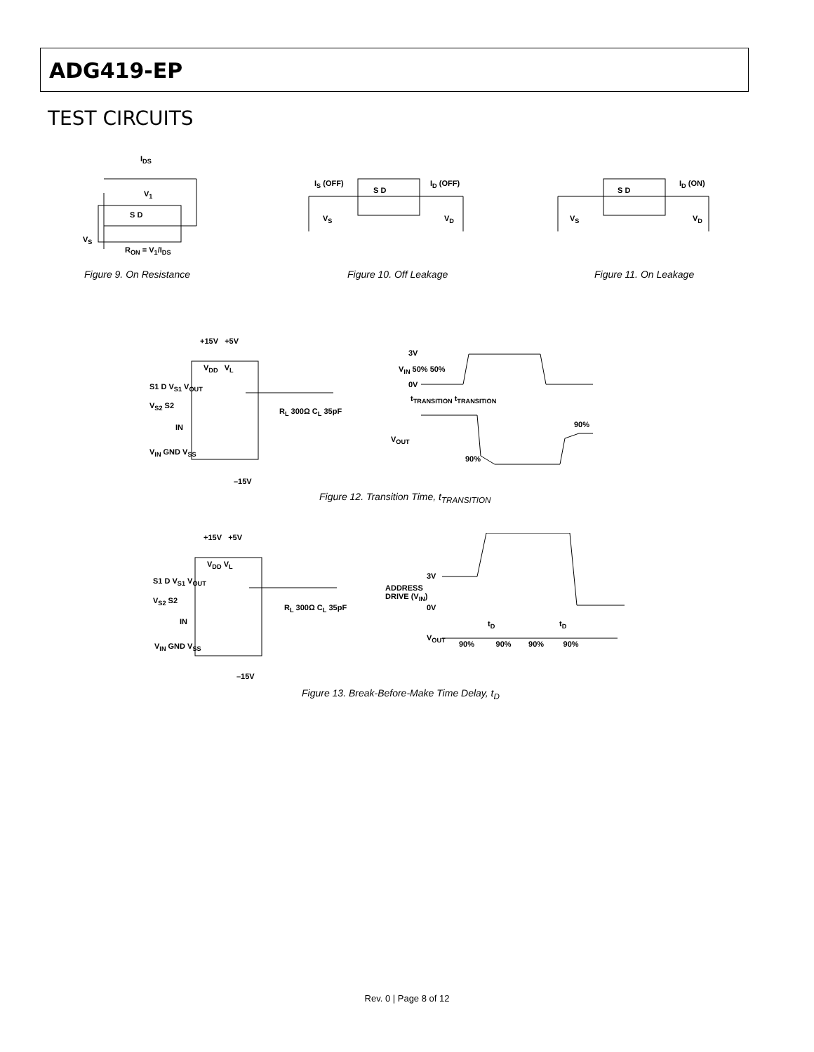ADG419-EP
TEST CIRCUITS
I<sub>DS</sub>
V<sub>1</sub>
S D
V<sub>S</sub>
R<sub>ON</sub> = V<sub>1</sub>/I<sub>DS</sub>
Figure 9. On Resistance
I<sub>S</sub> (OFF)
S D
I<sub>D</sub> (OFF)
V<sub>S</sub> V<sub>D</sub>
Figure 10. Off Leakage
S D
I<sub>D</sub> (ON)
V<sub>S</sub> V<sub>D</sub>
Figure 11. On Leakage
+15V +5V
V<sub>DD</sub> V<sub>L</sub>
S1 D V<sub>S1</sub> V<sub>OUT</sub>
V<sub>S2</sub> S2
R<sub>L</sub> 300Ω C<sub>L</sub> 35pF
IN
V<sub>IN</sub> GND V<sub>SS</sub>
–15V
3V
V<sub>IN</sub> 50% 50%
0V
t<sub>TRANSITION</sub> t<sub>TRANSITION</sub>
90%
V<sub>OUT</sub>
90%
Figure 12. Transition Time, t<sub>TRANSITION</sub>
+15V +5V
V<sub>DD</sub> V<sub>L</sub>
S1 D V<sub>S1</sub> V<sub>OUT</sub>
V<sub>S2</sub> S2
R<sub>L</sub> 300Ω C<sub>L</sub> 35pF
IN
V<sub>IN</sub> GND V<sub>SS</sub>
–15V
3V
ADDRESS
DRIVE (V<sub>IN</sub>)
0V
t<sub>D</sub> t<sub>D</sub>
V<sub>OUT</sub>
90% 90% 90% 90%
Figure 13. Break-Before-Make Time Delay, t<sub>D</sub>
Rev. 0 | Page 8 of 12